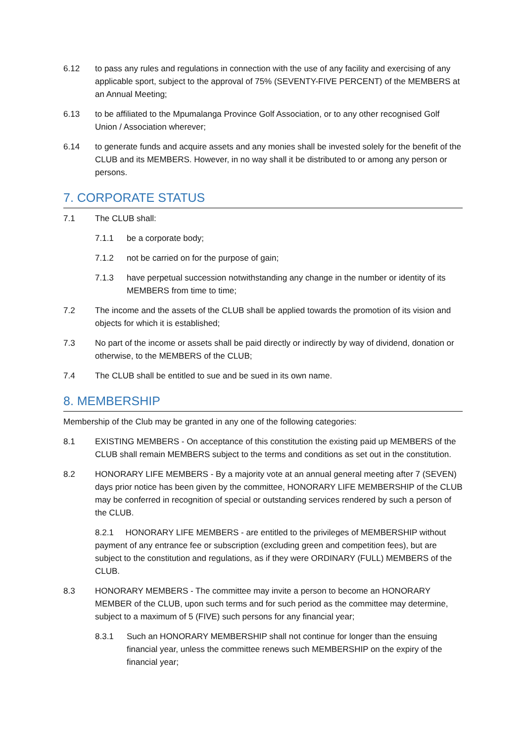6.12 to pass any rules and regulations in connection with the use of any facility and exercising of any applicable sport, subject to the approval of 75% (SEVENTY-FIVE PERCENT) of the MEMBERS at an Annual Meeting;
6.13 to be affiliated to the Mpumalanga Province Golf Association, or to any other recognised Golf Union / Association wherever;
6.14 to generate funds and acquire assets and any monies shall be invested solely for the benefit of the CLUB and its MEMBERS. However, in no way shall it be distributed to or among any person or persons.
7. CORPORATE STATUS
7.1 The CLUB shall:
7.1.1 be a corporate body;
7.1.2 not be carried on for the purpose of gain;
7.1.3 have perpetual succession notwithstanding any change in the number or identity of its MEMBERS from time to time;
7.2 The income and the assets of the CLUB shall be applied towards the promotion of its vision and objects for which it is established;
7.3 No part of the income or assets shall be paid directly or indirectly by way of dividend, donation or otherwise, to the MEMBERS of the CLUB;
7.4 The CLUB shall be entitled to sue and be sued in its own name.
8. MEMBERSHIP
Membership of the Club may be granted in any one of the following categories:
8.1 EXISTING MEMBERS - On acceptance of this constitution the existing paid up MEMBERS of the CLUB shall remain MEMBERS subject to the terms and conditions as set out in the constitution.
8.2 HONORARY LIFE MEMBERS - By a majority vote at an annual general meeting after 7 (SEVEN) days prior notice has been given by the committee, HONORARY LIFE MEMBERSHIP of the CLUB may be conferred in recognition of special or outstanding services rendered by such a person of the CLUB.
8.2.1 HONORARY LIFE MEMBERS - are entitled to the privileges of MEMBERSHIP without payment of any entrance fee or subscription (excluding green and competition fees), but are subject to the constitution and regulations, as if they were ORDINARY (FULL) MEMBERS of the CLUB.
8.3 HONORARY MEMBERS - The committee may invite a person to become an HONORARY MEMBER of the CLUB, upon such terms and for such period as the committee may determine, subject to a maximum of 5 (FIVE) such persons for any financial year;
8.3.1 Such an HONORARY MEMBERSHIP shall not continue for longer than the ensuing financial year, unless the committee renews such MEMBERSHIP on the expiry of the financial year;